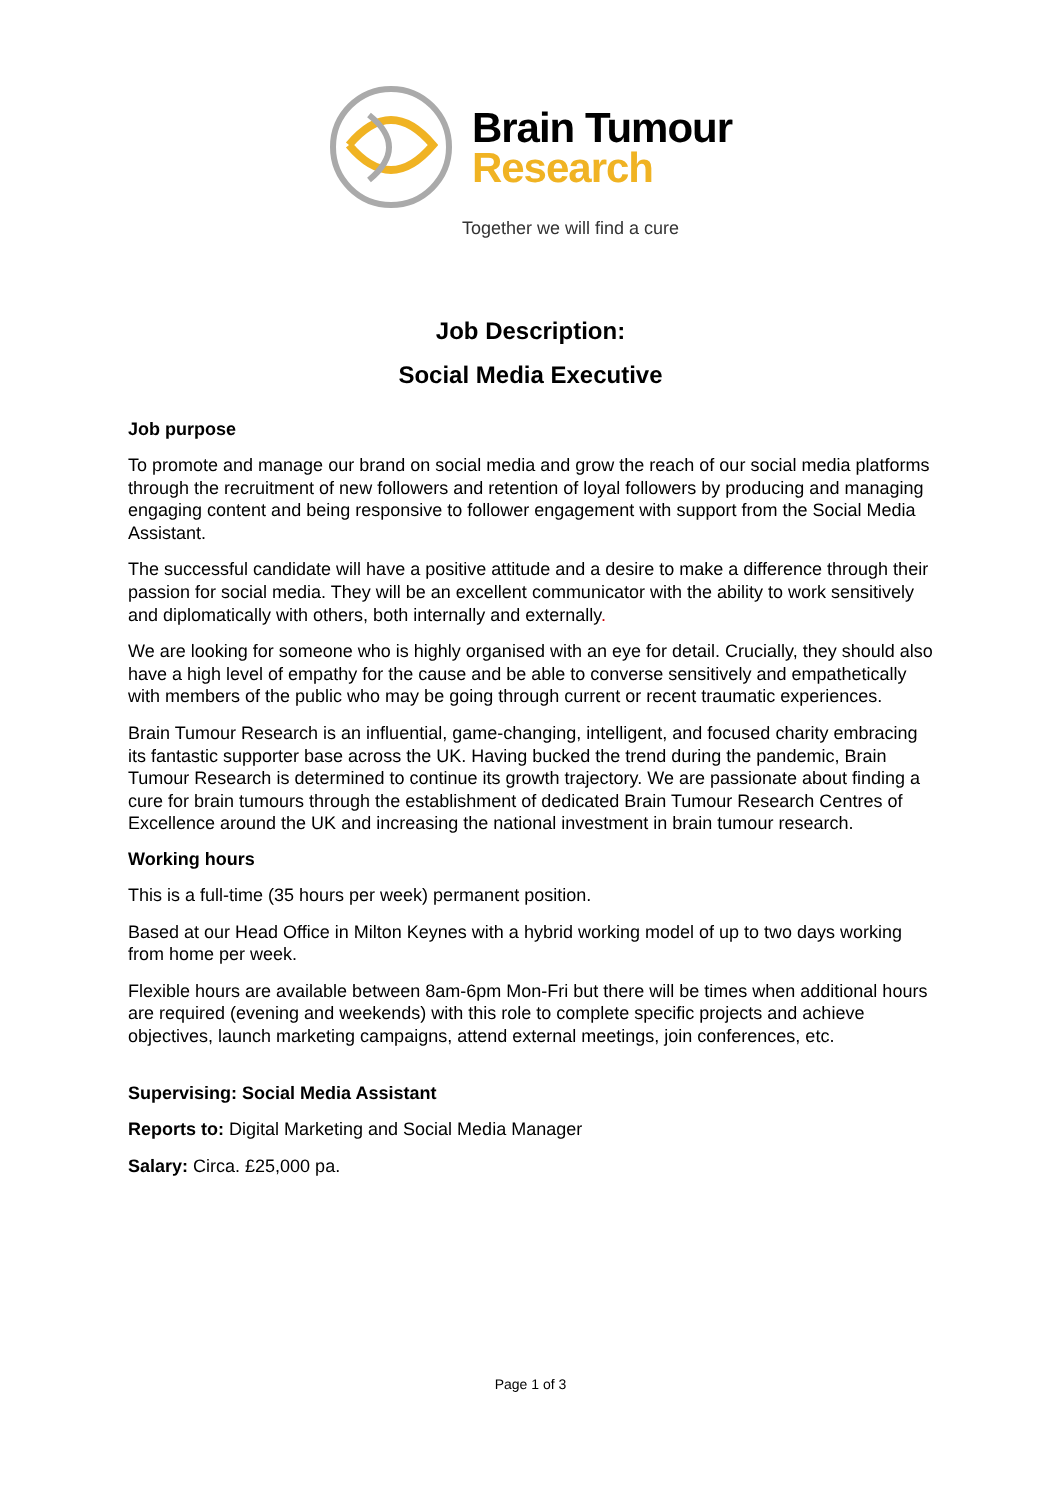Brain Tumour
Research
Together we will find a cure
Job Description:
Social Media Executive
Job purpose
To promote and manage our brand on social media and grow the reach of our social media platforms through the recruitment of new followers and retention of loyal followers by producing and managing engaging content and being responsive to follower engagement with support from the Social Media Assistant.
The successful candidate will have a positive attitude and a desire to make a difference through their passion for social media. They will be an excellent communicator with the ability to work sensitively and diplomatically with others, both internally and externally.
We are looking for someone who is highly organised with an eye for detail. Crucially, they should also have a high level of empathy for the cause and be able to converse sensitively and empathetically with members of the public who may be going through current or recent traumatic experiences.
Brain Tumour Research is an influential, game-changing, intelligent, and focused charity embracing its fantastic supporter base across the UK. Having bucked the trend during the pandemic, Brain Tumour Research is determined to continue its growth trajectory. We are passionate about finding a cure for brain tumours through the establishment of dedicated Brain Tumour Research Centres of Excellence around the UK and increasing the national investment in brain tumour research.
Working hours
This is a full-time (35 hours per week) permanent position.
Based at our Head Office in Milton Keynes with a hybrid working model of up to two days working from home per week.
Flexible hours are available between 8am-6pm Mon-Fri but there will be times when additional hours are required (evening and weekends) with this role to complete specific projects and achieve objectives, launch marketing campaigns, attend external meetings, join conferences, etc.
Supervising: Social Media Assistant
Reports to: Digital Marketing and Social Media Manager
Salary: Circa. £25,000 pa.
Page 1 of 3